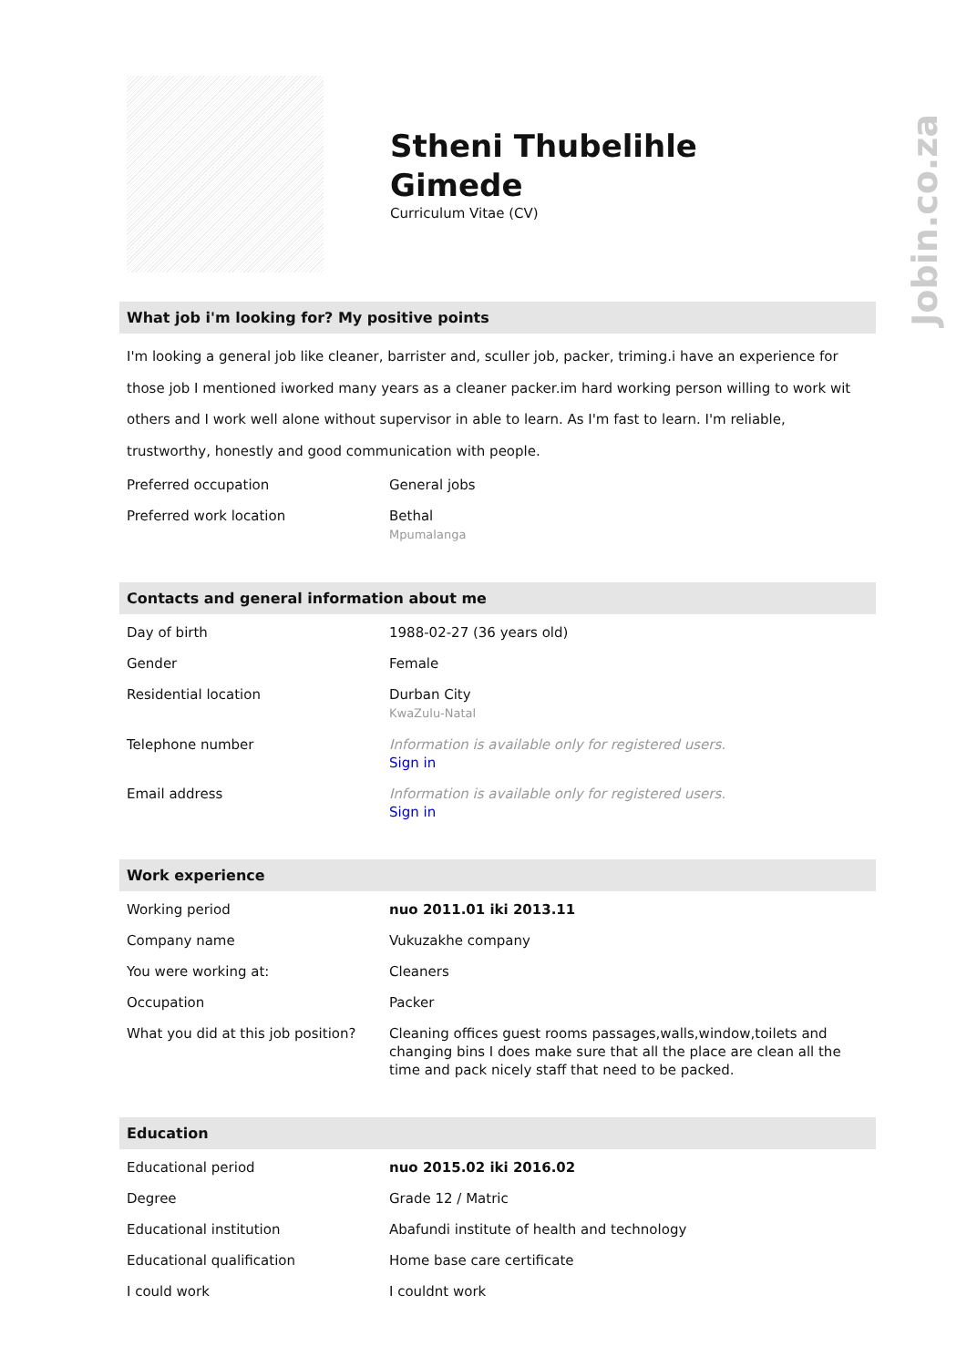Jobin.co.za
Stheni Thubelihle
Gimede
Curriculum Vitae (CV)
What job i'm looking for? My positive points
I'm looking a general job like cleaner, barrister and, sculler job, packer, triming.i have an experience for those job I mentioned iworked many years as a cleaner packer.im hard working person willing to work wit others and I work well alone without supervisor in able to learn. As I'm fast to learn. I'm reliable, trustworthy, honestly and good communication with people.
| Preferred occupation | General jobs |
| Preferred work location | Bethal Mpumalanga |
Contacts and general information about me
| Day of birth | 1988-02-27 (36 years old) |
| Gender | Female |
| Residential location | Durban City KwaZulu-Natal |
| Telephone number | Information is available only for registered users. Sign in |
| Email address | Information is available only for registered users. Sign in |
Work experience
| Working period | nuo 2011.01 iki 2013.11 |
| Company name | Vukuzakhe company |
| You were working at: | Cleaners |
| Occupation | Packer |
| What you did at this job position? | Cleaning offices guest rooms passages,walls,window,toilets and changing bins I does make sure that all the place are clean all the time and pack nicely staff that need to be packed. |
Education
| Educational period | nuo 2015.02 iki 2016.02 |
| Degree | Grade 12 / Matric |
| Educational institution | Abafundi institute of health and technology |
| Educational qualification | Home base care certificate |
| I could work | I couldnt work |